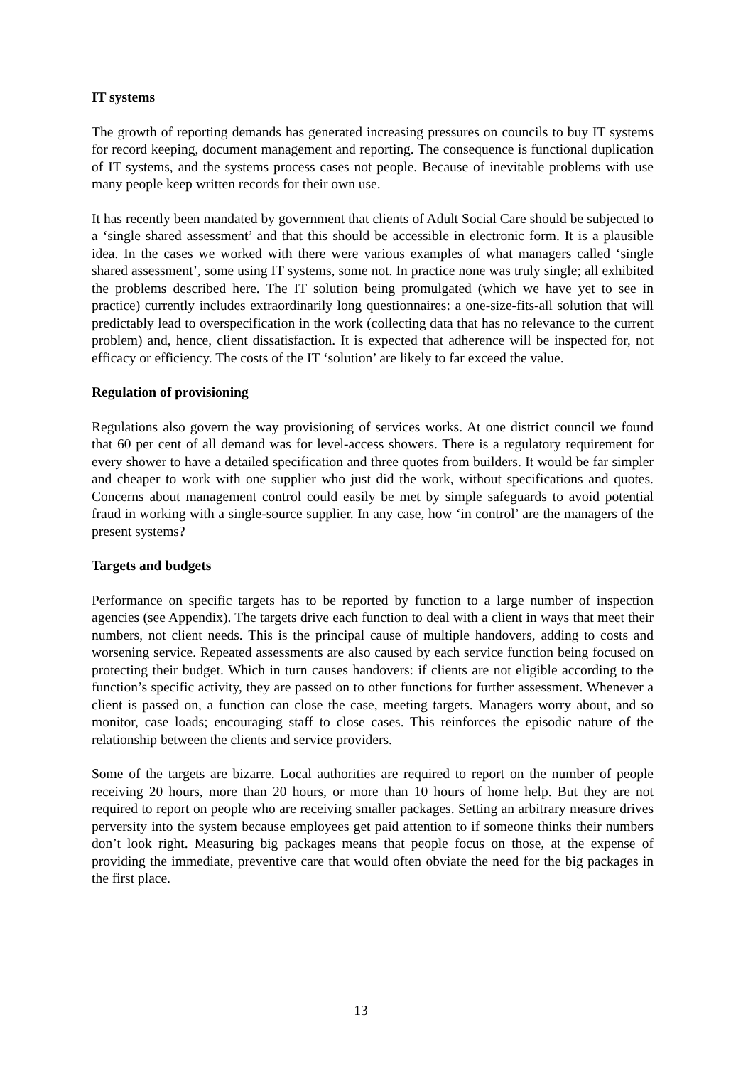IT systems
The growth of reporting demands has generated increasing pressures on councils to buy IT systems for record keeping, document management and reporting. The consequence is functional duplication of IT systems, and the systems process cases not people. Because of inevitable problems with use many people keep written records for their own use.
It has recently been mandated by government that clients of Adult Social Care should be subjected to a ‘single shared assessment’ and that this should be accessible in electronic form. It is a plausible idea. In the cases we worked with there were various examples of what managers called ‘single shared assessment’, some using IT systems, some not. In practice none was truly single; all exhibited the problems described here. The IT solution being promulgated (which we have yet to see in practice) currently includes extraordinarily long questionnaires: a one-size-fits-all solution that will predictably lead to overspecification in the work (collecting data that has no relevance to the current problem) and, hence, client dissatisfaction. It is expected that adherence will be inspected for, not efficacy or efficiency. The costs of the IT ‘solution’ are likely to far exceed the value.
Regulation of provisioning
Regulations also govern the way provisioning of services works. At one district council we found that 60 per cent of all demand was for level-access showers. There is a regulatory requirement for every shower to have a detailed specification and three quotes from builders. It would be far simpler and cheaper to work with one supplier who just did the work, without specifications and quotes. Concerns about management control could easily be met by simple safeguards to avoid potential fraud in working with a single-source supplier. In any case, how ‘in control’ are the managers of the present systems?
Targets and budgets
Performance on specific targets has to be reported by function to a large number of inspection agencies (see Appendix). The targets drive each function to deal with a client in ways that meet their numbers, not client needs. This is the principal cause of multiple handovers, adding to costs and worsening service. Repeated assessments are also caused by each service function being focused on protecting their budget. Which in turn causes handovers: if clients are not eligible according to the function’s specific activity, they are passed on to other functions for further assessment. Whenever a client is passed on, a function can close the case, meeting targets. Managers worry about, and so monitor, case loads; encouraging staff to close cases. This reinforces the episodic nature of the relationship between the clients and service providers.
Some of the targets are bizarre. Local authorities are required to report on the number of people receiving 20 hours, more than 20 hours, or more than 10 hours of home help. But they are not required to report on people who are receiving smaller packages. Setting an arbitrary measure drives perversity into the system because employees get paid attention to if someone thinks their numbers don’t look right. Measuring big packages means that people focus on those, at the expense of providing the immediate, preventive care that would often obviate the need for the big packages in the first place.
13